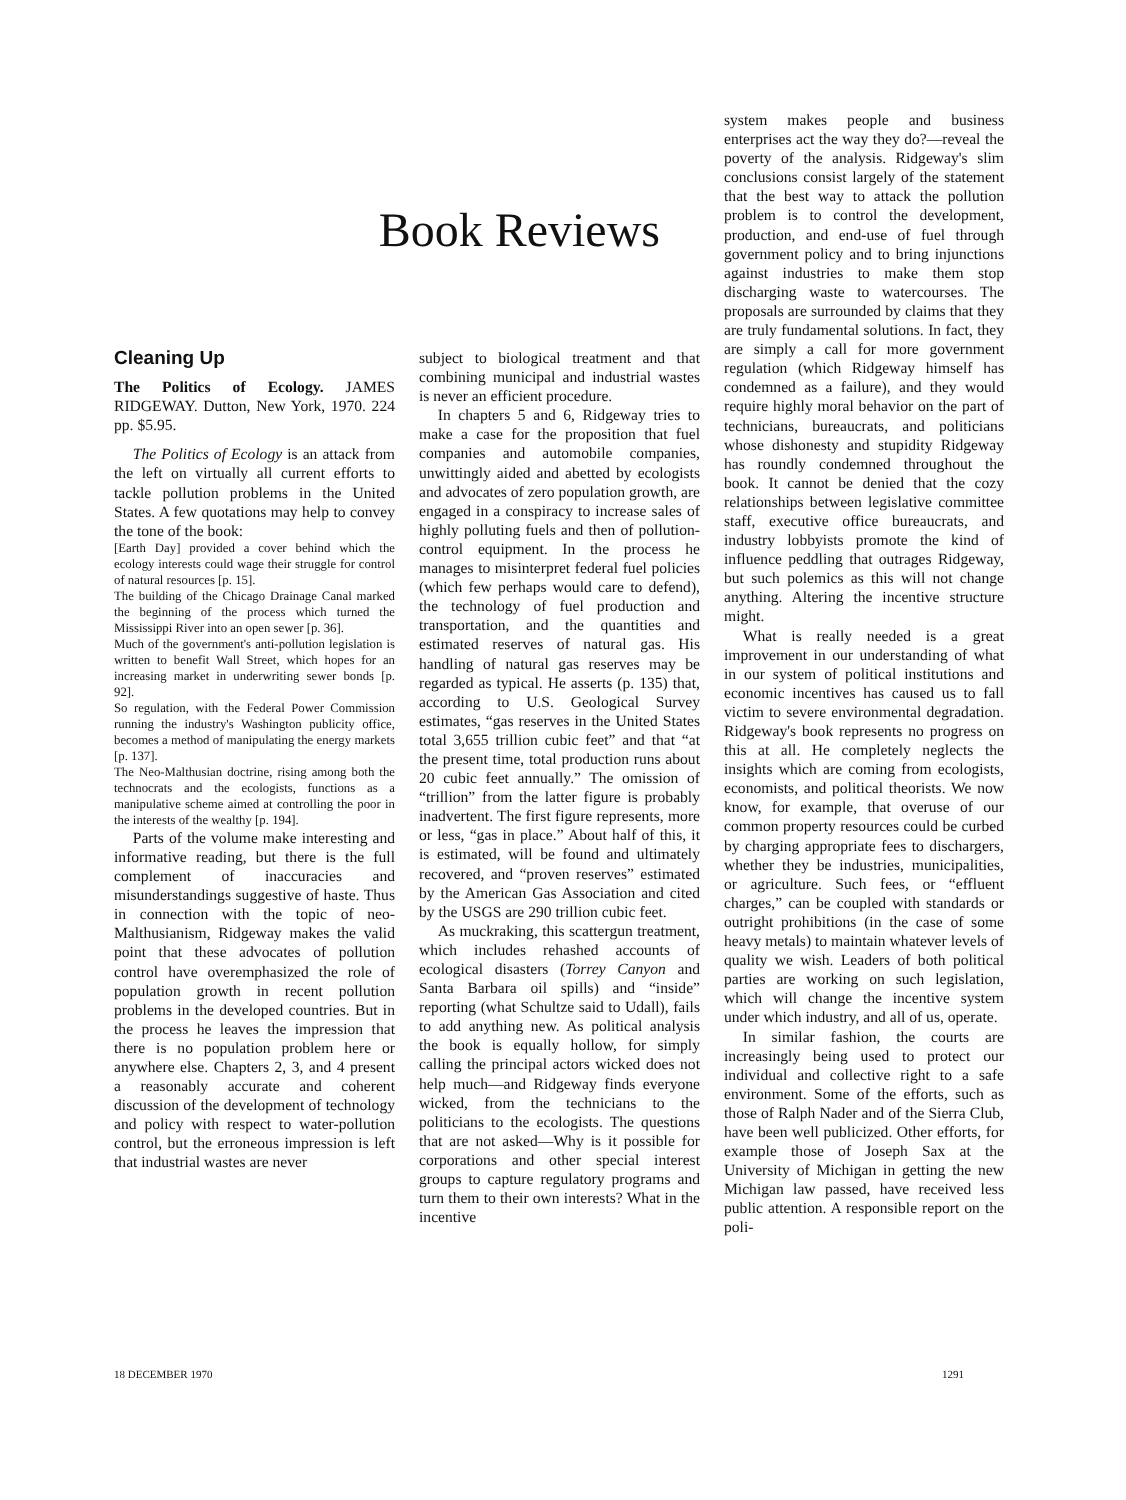Book Reviews
Cleaning Up
The Politics of Ecology. JAMES RIDGEWAY. Dutton, New York, 1970. 224 pp. $5.95.
The Politics of Ecology is an attack from the left on virtually all current efforts to tackle pollution problems in the United States. A few quotations may help to convey the tone of the book:
[Earth Day] provided a cover behind which the ecology interests could wage their struggle for control of natural resources [p. 15].
The building of the Chicago Drainage Canal marked the beginning of the process which turned the Mississippi River into an open sewer [p. 36].
Much of the government's anti-pollution legislation is written to benefit Wall Street, which hopes for an increasing market in underwriting sewer bonds [p. 92].
So regulation, with the Federal Power Commission running the industry's Washington publicity office, becomes a method of manipulating the energy markets [p. 137].
The Neo-Malthusian doctrine, rising among both the technocrats and the ecologists, functions as a manipulative scheme aimed at controlling the poor in the interests of the wealthy [p. 194].
Parts of the volume make interesting and informative reading, but there is the full complement of inaccuracies and misunderstandings suggestive of haste. Thus in connection with the topic of neo-Malthusianism, Ridgeway makes the valid point that these advocates of pollution control have overemphasized the role of population growth in recent pollution problems in the developed countries. But in the process he leaves the impression that there is no population problem here or anywhere else. Chapters 2, 3, and 4 present a reasonably accurate and coherent discussion of the development of technology and policy with respect to water-pollution control, but the erroneous impression is left that industrial wastes are never
subject to biological treatment and that combining municipal and industrial wastes is never an efficient procedure.
In chapters 5 and 6, Ridgeway tries to make a case for the proposition that fuel companies and automobile companies, unwittingly aided and abetted by ecologists and advocates of zero population growth, are engaged in a conspiracy to increase sales of highly polluting fuels and then of pollution-control equipment. In the process he manages to misinterpret federal fuel policies (which few perhaps would care to defend), the technology of fuel production and transportation, and the quantities and estimated reserves of natural gas. His handling of natural gas reserves may be regarded as typical. He asserts (p. 135) that, according to U.S. Geological Survey estimates, “gas reserves in the United States total 3,655 trillion cubic feet” and that “at the present time, total production runs about 20 cubic feet annually.” The omission of “trillion” from the latter figure is probably inadvertent. The first figure represents, more or less, “gas in place.” About half of this, it is estimated, will be found and ultimately recovered, and “proven reserves” estimated by the American Gas Association and cited by the USGS are 290 trillion cubic feet.
As muckraking, this scattergun treatment, which includes rehashed accounts of ecological disasters (Torrey Canyon and Santa Barbara oil spills) and “inside” reporting (what Schultze said to Udall), fails to add anything new. As political analysis the book is equally hollow, for simply calling the principal actors wicked does not help much—and Ridgeway finds everyone wicked, from the technicians to the politicians to the ecologists. The questions that are not asked—Why is it possible for corporations and other special interest groups to capture regulatory programs and turn them to their own interests? What in the incentive
system makes people and business enterprises act the way they do?—reveal the poverty of the analysis. Ridgeway's slim conclusions consist largely of the statement that the best way to attack the pollution problem is to control the development, production, and end-use of fuel through government policy and to bring injunctions against industries to make them stop discharging waste to watercourses. The proposals are surrounded by claims that they are truly fundamental solutions. In fact, they are simply a call for more government regulation (which Ridgeway himself has condemned as a failure), and they would require highly moral behavior on the part of technicians, bureaucrats, and politicians whose dishonesty and stupidity Ridgeway has roundly condemned throughout the book. It cannot be denied that the cozy relationships between legislative committee staff, executive office bureaucrats, and industry lobbyists promote the kind of influence peddling that outrages Ridgeway, but such polemics as this will not change anything. Altering the incentive structure might.
What is really needed is a great improvement in our understanding of what in our system of political institutions and economic incentives has caused us to fall victim to severe environmental degradation. Ridgeway's book represents no progress on this at all. He completely neglects the insights which are coming from ecologists, economists, and political theorists. We now know, for example, that overuse of our common property resources could be curbed by charging appropriate fees to dischargers, whether they be industries, municipalities, or agriculture. Such fees, or “effluent charges,” can be coupled with standards or outright prohibitions (in the case of some heavy metals) to maintain whatever levels of quality we wish. Leaders of both political parties are working on such legislation, which will change the incentive system under which industry, and all of us, operate.
In similar fashion, the courts are increasingly being used to protect our individual and collective right to a safe environment. Some of the efforts, such as those of Ralph Nader and of the Sierra Club, have been well publicized. Other efforts, for example those of Joseph Sax at the University of Michigan in getting the new Michigan law passed, have received less public attention. A responsible report on the poli-
18 DECEMBER 1970 1291